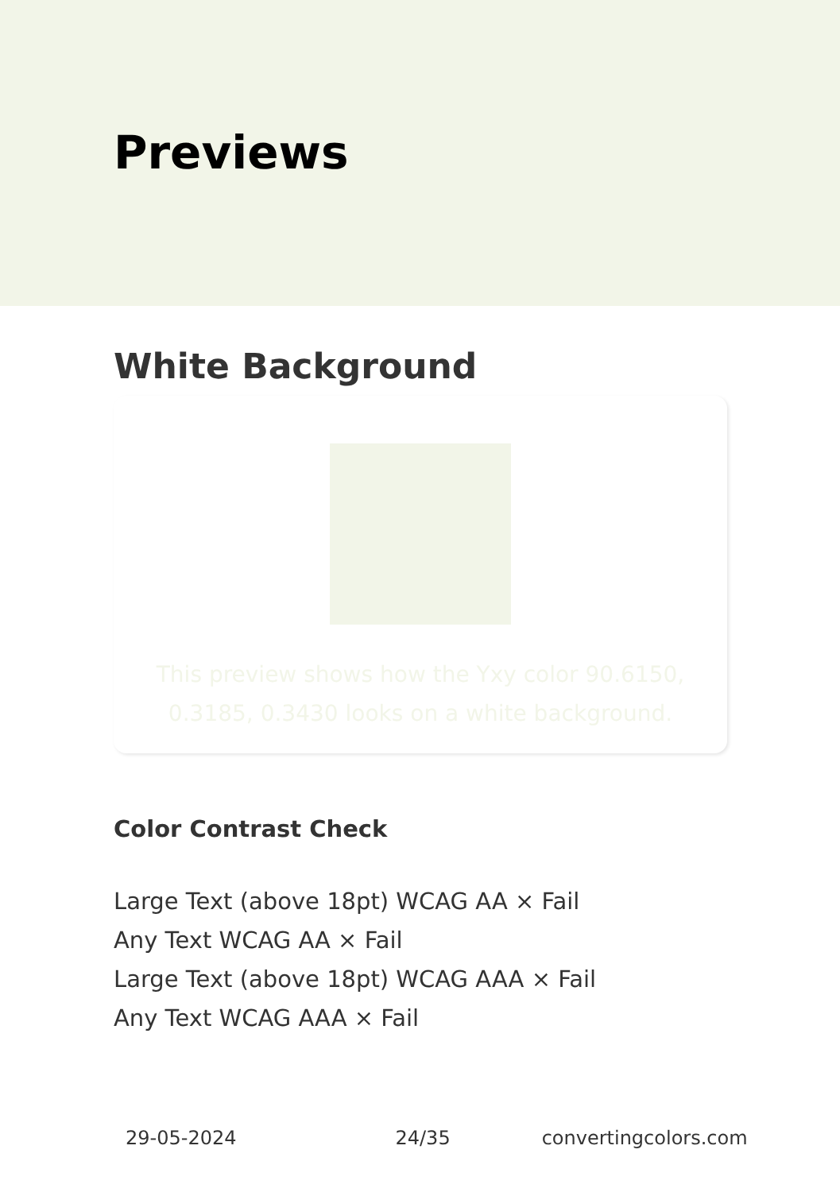Previews
White Background
This preview shows how the Yxy color 90.6150, 0.3185, 0.3430 looks on a white background.
Color Contrast Check
Large Text (above 18pt) WCAG AA × Fail
Any Text WCAG AA × Fail
Large Text (above 18pt) WCAG AAA × Fail
Any Text WCAG AAA × Fail
29-05-2024 24/35 convertingcolors.com